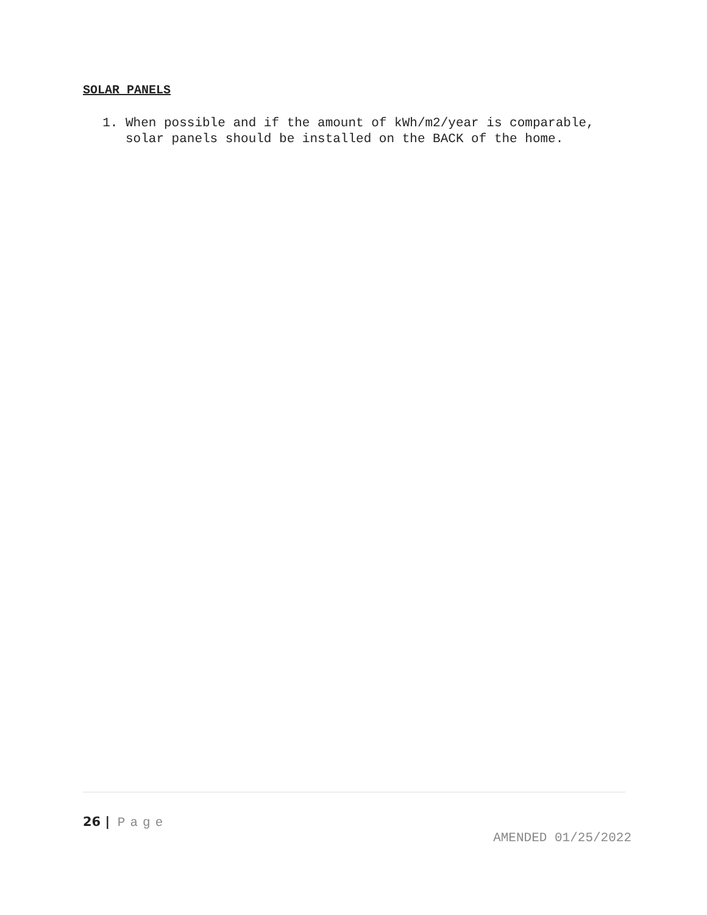SOLAR PANELS
1. When possible and if the amount of kWh/m2/year is comparable, solar panels should be installed on the BACK of the home.
26 | Page
AMENDED 01/25/2022